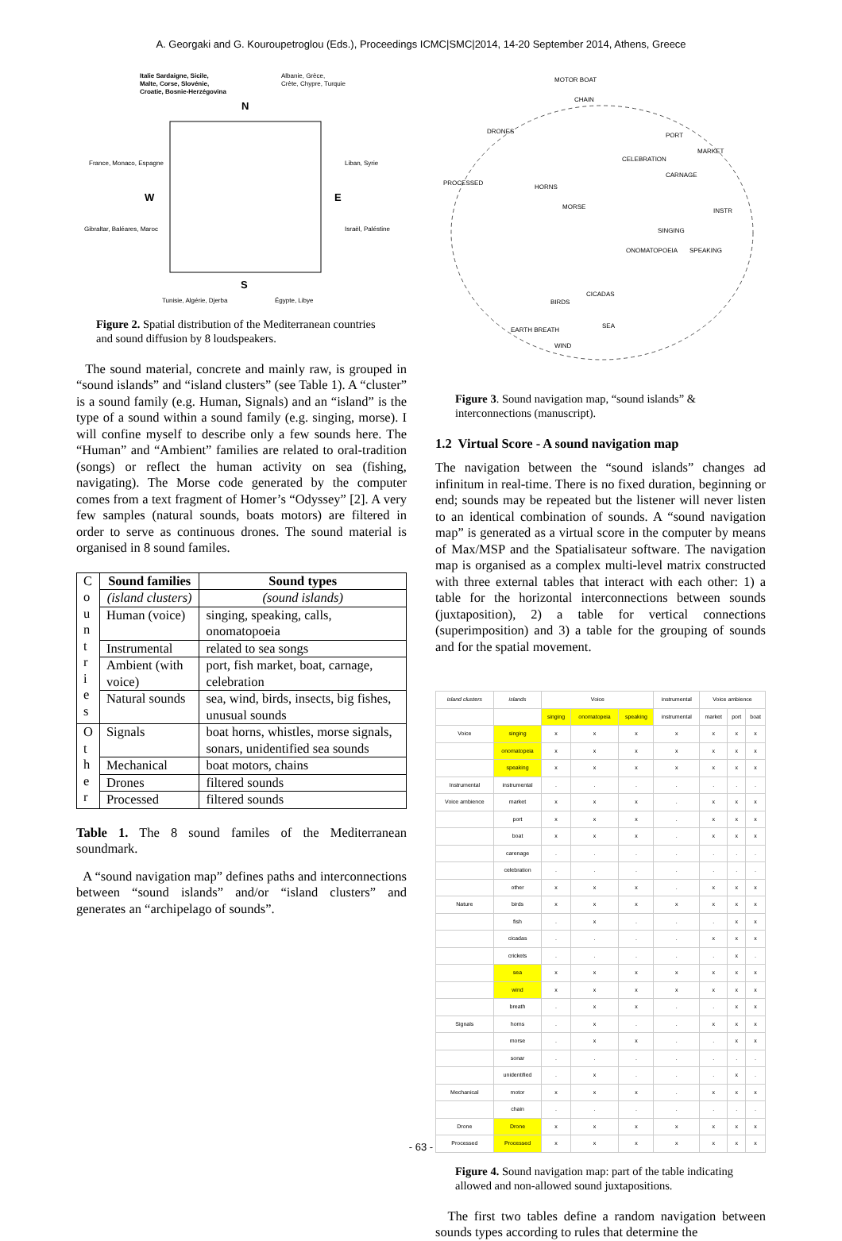A. Georgaki and G. Kouroupetroglou (Eds.), Proceedings ICMC|SMC|2014, 14-20 September 2014, Athens, Greece
Italie Sardaigne, Sicile,
Malte, Corse, Slovénie,
Croatie, Bosnie-Herzégovina
Albanie, Grèce,
Crète, Chypre, Turquie
N
W
E
S
France, Monaco, Espagne
Liban, Syrie
Gibraltar, Baléares, Maroc
Israël, Paléstine
Tunisie, Algérie, Djerba
Égypte, Libye
Figure 2. Spatial distribution of the Mediterranean countries and sound diffusion by 8 loudspeakers.
The sound material, concrete and mainly raw, is grouped in “sound islands” and “island clusters” (see Table 1). A “cluster” is a sound family (e.g. Human, Signals) and an “island” is the type of a sound within a sound family (e.g. singing, morse). I will confine myself to describe only a few sounds here. The “Human” and “Ambient” families are related to oral-tradition (songs) or reflect the human activity on sea (fishing, navigating). The Morse code generated by the computer comes from a text fragment of Homer’s “Odyssey” [2]. A very few samples (natural sounds, boats motors) are filtered in order to serve as continuous drones. The sound material is organised in 8 sound familes.
| C o u n t r i e s | Sound families | Sound types |
| | (island clusters) | (sound islands) |
| | Human (voice) | singing, speaking, calls, onomatopoeia |
| | Instrumental | related to sea songs |
| | Ambient (with voice) | port, fish market, boat, carnage, celebration |
| | Natural sounds | sea, wind, birds, insects, big fishes, unusual sounds |
| O t h e r | Signals | boat horns, whistles, morse signals, sonars, unidentified sea sounds |
| | Mechanical | boat motors, chains |
| | Drones | filtered sounds |
| | Processed | filtered sounds |
Table 1. The 8 sound familes of the Mediterranean soundmark.
A “sound navigation map” defines paths and interconnections between “sound islands” and/or “island clusters” and generates an “archipelago of sounds”.
MOTOR BOAT
CHAIN
DRONES
PROCESSED
HORNS
MORSE
PORT
CELEBRATION
MARKET
CARNAGE
INSTR
SINGING
ONOMATOPOEIA
SPEAKING
CICADAS
BIRDS
EARTH BREATH
SEA
WIND
Figure 3. Sound navigation map, “sound islands” & interconnections (manuscript).
1.2 Virtual Score - A sound navigation map
The navigation between the “sound islands” changes ad infinitum in real-time. There is no fixed duration, beginning or end; sounds may be repeated but the listener will never listen to an identical combination of sounds. A “sound navigation map” is generated as a virtual score in the computer by means of Max/MSP and the Spatialisateur software. The navigation map is organised as a complex multi-level matrix constructed with three external tables that interact with each other: 1) a table for the horizontal interconnections between sounds (juxtaposition), 2) a table for vertical connections (superimposition) and 3) a table for the grouping of sounds and for the spatial movement.
| island clusters | islands | Voice | | | instrumental | Voice ambience | | |
| | | singing | onomatopeia | speaking | instrumental | market | port | boat |
| Voice | singing | x | x | x | x | x | x | x |
| | onomatopeia | x | x | x | x | x | x | x |
| | speaking | x | x | x | x | x | x | x |
| Instrumental | instrumental | . | . | . | . | . | . | . |
| Voice ambience | market | x | x | x | . | x | x | x |
| | port | x | x | x | . | x | x | x |
| | boat | x | x | x | . | x | x | x |
| | carenage | . | . | . | . | . | . | . |
| | celebration | . | . | . | . | . | . | . |
| | other | x | x | x | . | x | x | x |
| Nature | birds | x | x | x | x | x | x | x |
| | fish | . | x | . | . | . | x | x |
| | cicadas | . | . | . | . | x | x | x |
| | crickets | . | . | . | . | . | x | . |
| | sea | x | x | x | x | x | x | x |
| | wind | x | x | x | x | x | x | x |
| | breath | . | x | x | . | . | x | x |
| Signals | horns | . | x | . | . | x | x | x |
| | morse | . | x | x | . | . | x | x |
| | sonar | . | . | . | . | . | . | . |
| | unidentified | . | x | . | . | . | x | . |
| Mechanical | motor | x | x | x | . | x | x | x |
| | chain | . | . | . | . | . | . | . |
| Drone | Drone | x | x | x | x | x | x | x |
| Processed | Processed | x | x | x | x | x | x | x |
Figure 4. Sound navigation map: part of the table indicating allowed and non-allowed sound juxtapositions.
The first two tables define a random navigation between sounds types according to rules that determine the
- 63 -